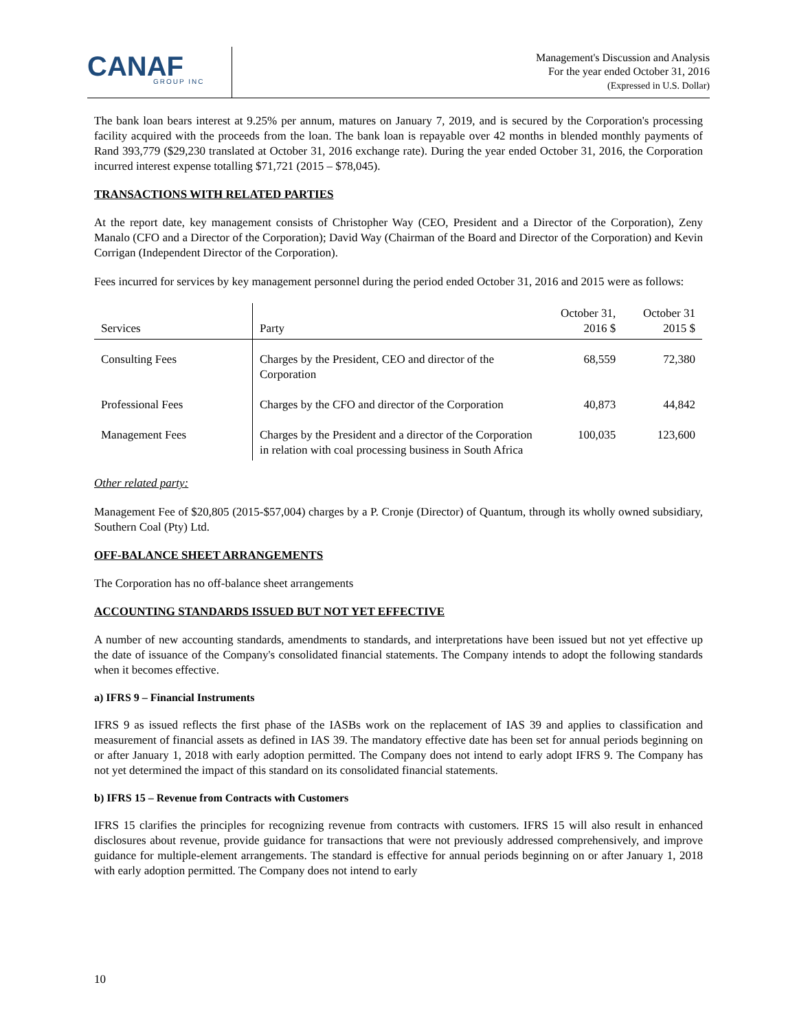CANAF
GROUP INC
Management's Discussion and Analysis
For the year ended October 31, 2016
(Expressed in U.S. Dollar)
The bank loan bears interest at 9.25% per annum, matures on January 7, 2019, and is secured by the Corporation's processing facility acquired with the proceeds from the loan. The bank loan is repayable over 42 months in blended monthly payments of Rand 393,779 ($29,230 translated at October 31, 2016 exchange rate). During the year ended October 31, 2016, the Corporation incurred interest expense totalling $71,721 (2015 – $78,045).
TRANSACTIONS WITH RELATED PARTIES
At the report date, key management consists of Christopher Way (CEO, President and a Director of the Corporation), Zeny Manalo (CFO and a Director of the Corporation); David Way (Chairman of the Board and Director of the Corporation) and Kevin Corrigan (Independent Director of the Corporation).
Fees incurred for services by key management personnel during the period ended October 31, 2016 and 2015 were as follows:
| Services | Party | October 31, 2016 $ | October 31 2015 $ |
| --- | --- | --- | --- |
| Consulting Fees | Charges by the President, CEO and director of the Corporation | 68,559 | 72,380 |
| Professional Fees | Charges by the CFO and director of the Corporation | 40,873 | 44,842 |
| Management Fees | Charges by the President and a director of the Corporation in relation with coal processing business in South Africa | 100,035 | 123,600 |
Other related party:
Management Fee of $20,805 (2015-$57,004) charges by a P. Cronje (Director) of Quantum, through its wholly owned subsidiary, Southern Coal (Pty) Ltd.
OFF-BALANCE SHEET ARRANGEMENTS
The Corporation has no off-balance sheet arrangements
ACCOUNTING STANDARDS ISSUED BUT NOT YET EFFECTIVE
A number of new accounting standards, amendments to standards, and interpretations have been issued but not yet effective up the date of issuance of the Company's consolidated financial statements. The Company intends to adopt the following standards when it becomes effective.
a) IFRS 9 – Financial Instruments
IFRS 9 as issued reflects the first phase of the IASBs work on the replacement of IAS 39 and applies to classification and measurement of financial assets as defined in IAS 39. The mandatory effective date has been set for annual periods beginning on or after January 1, 2018 with early adoption permitted. The Company does not intend to early adopt IFRS 9. The Company has not yet determined the impact of this standard on its consolidated financial statements.
b) IFRS 15 – Revenue from Contracts with Customers
IFRS 15 clarifies the principles for recognizing revenue from contracts with customers. IFRS 15 will also result in enhanced disclosures about revenue, provide guidance for transactions that were not previously addressed comprehensively, and improve guidance for multiple-element arrangements. The standard is effective for annual periods beginning on or after January 1, 2018 with early adoption permitted. The Company does not intend to early
10